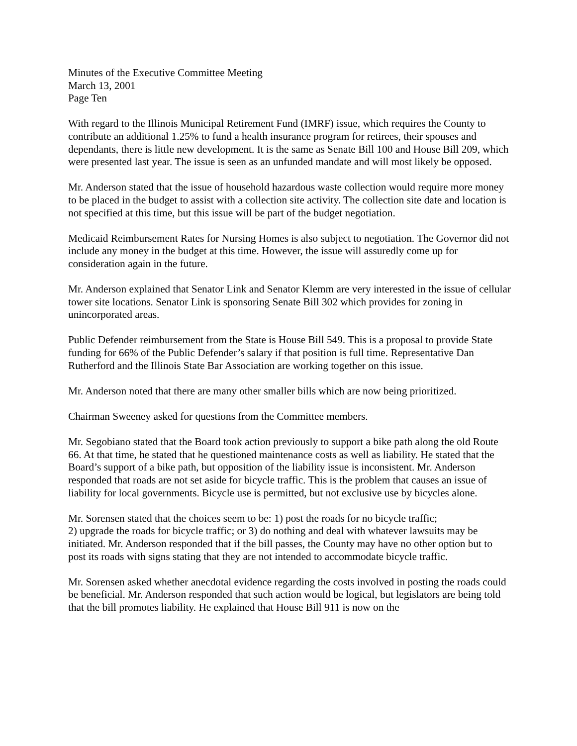Minutes of the Executive Committee Meeting
March 13, 2001
Page Ten
With regard to the Illinois Municipal Retirement Fund (IMRF) issue, which requires the County to contribute an additional 1.25% to fund a health insurance program for retirees, their spouses and dependants, there is little new development. It is the same as Senate Bill 100 and House Bill 209, which were presented last year. The issue is seen as an unfunded mandate and will most likely be opposed.
Mr. Anderson stated that the issue of household hazardous waste collection would require more money to be placed in the budget to assist with a collection site activity. The collection site date and location is not specified at this time, but this issue will be part of the budget negotiation.
Medicaid Reimbursement Rates for Nursing Homes is also subject to negotiation. The Governor did not include any money in the budget at this time. However, the issue will assuredly come up for consideration again in the future.
Mr. Anderson explained that Senator Link and Senator Klemm are very interested in the issue of cellular tower site locations. Senator Link is sponsoring Senate Bill 302 which provides for zoning in unincorporated areas.
Public Defender reimbursement from the State is House Bill 549. This is a proposal to provide State funding for 66% of the Public Defender’s salary if that position is full time. Representative Dan Rutherford and the Illinois State Bar Association are working together on this issue.
Mr. Anderson noted that there are many other smaller bills which are now being prioritized.
Chairman Sweeney asked for questions from the Committee members.
Mr. Segobiano stated that the Board took action previously to support a bike path along the old Route 66. At that time, he stated that he questioned maintenance costs as well as liability. He stated that the Board’s support of a bike path, but opposition of the liability issue is inconsistent. Mr. Anderson responded that roads are not set aside for bicycle traffic. This is the problem that causes an issue of liability for local governments. Bicycle use is permitted, but not exclusive use by bicycles alone.
Mr. Sorensen stated that the choices seem to be: 1) post the roads for no bicycle traffic;
2) upgrade the roads for bicycle traffic; or 3) do nothing and deal with whatever lawsuits may be initiated. Mr. Anderson responded that if the bill passes, the County may have no other option but to post its roads with signs stating that they are not intended to accommodate bicycle traffic.
Mr. Sorensen asked whether anecdotal evidence regarding the costs involved in posting the roads could be beneficial. Mr. Anderson responded that such action would be logical, but legislators are being told that the bill promotes liability. He explained that House Bill 911 is now on the